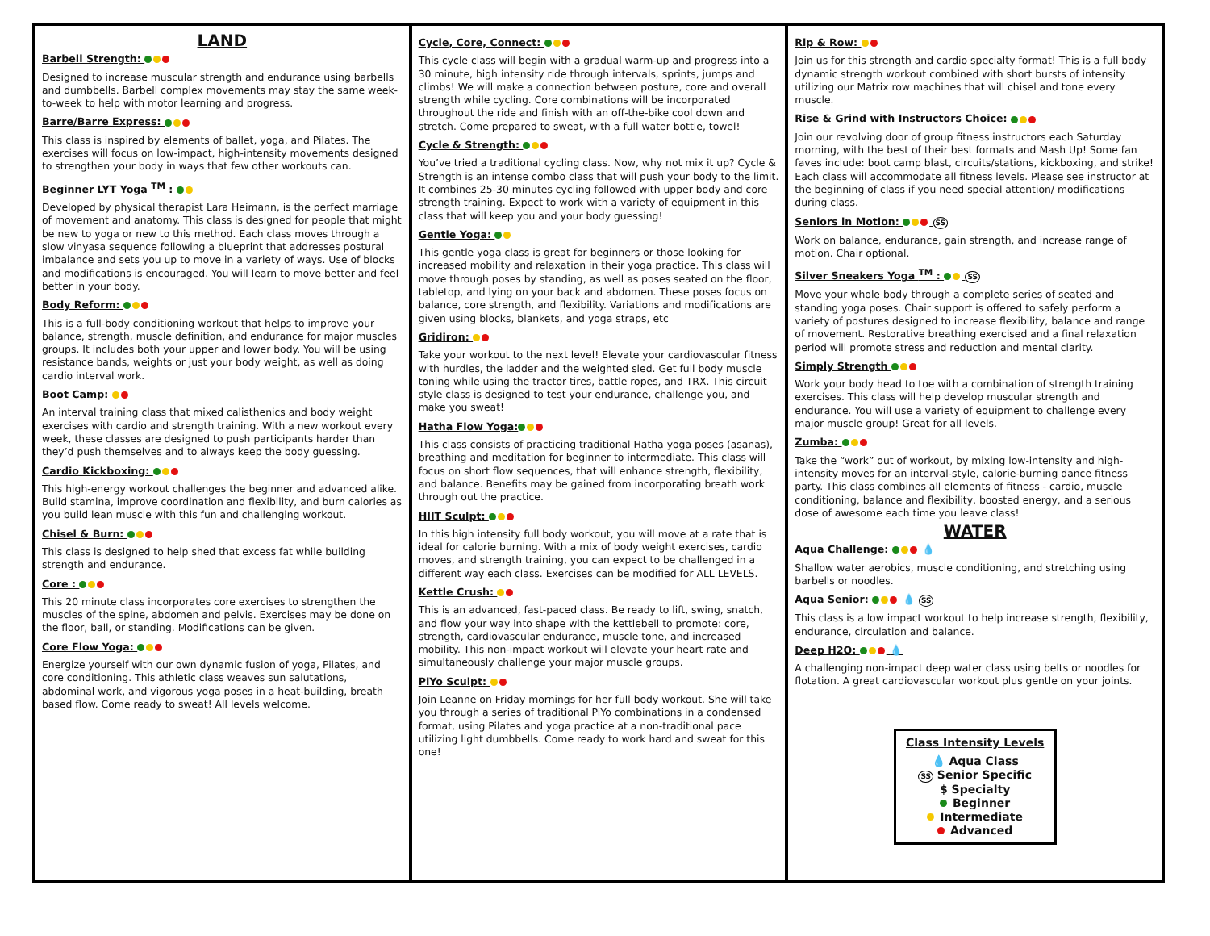LAND
Barbell Strength:
Designed to increase muscular strength and endurance using barbells and dumbbells. Barbell complex movements may stay the same week-to-week to help with motor learning and progress.
Barre/Barre Express:
This class is inspired by elements of ballet, yoga, and Pilates. The exercises will focus on low-impact, high-intensity movements designed to strengthen your body in ways that few other workouts can.
Beginner LYT Yoga <sup>TM</sup> :
Developed by physical therapist Lara Heimann, is the perfect marriage of movement and anatomy. This class is designed for people that might be new to yoga or new to this method. Each class moves through a slow vinyasa sequence following a blueprint that addresses postural imbalance and sets you up to move in a variety of ways. Use of blocks and modifications is encouraged. You will learn to move better and feel better in your body.
Body Reform:
This is a full-body conditioning workout that helps to improve your balance, strength, muscle definition, and endurance for major muscles groups. It includes both your upper and lower body. You will be using resistance bands, weights or just your body weight, as well as doing cardio interval work.
Boot Camp:
An interval training class that mixed calisthenics and body weight exercises with cardio and strength training. With a new workout every week, these classes are designed to push participants harder than they’d push themselves and to always keep the body guessing.
Cardio Kickboxing:
This high-energy workout challenges the beginner and advanced alike. Build stamina, improve coordination and flexibility, and burn calories as you build lean muscle with this fun and challenging workout.
Chisel & Burn:
This class is designed to help shed that excess fat while building strength and endurance.
Core :
This 20 minute class incorporates core exercises to strengthen the muscles of the spine, abdomen and pelvis. Exercises may be done on the floor, ball, or standing. Modifications can be given.
Core Flow Yoga:
Energize yourself with our own dynamic fusion of yoga, Pilates, and core conditioning. This athletic class weaves sun salutations, abdominal work, and vigorous yoga poses in a heat-building, breath based flow. Come ready to sweat! All levels welcome.
Cycle, Core, Connect:
This cycle class will begin with a gradual warm-up and progress into a 30 minute, high intensity ride through intervals, sprints, jumps and climbs! We will make a connection between posture, core and overall strength while cycling. Core combinations will be incorporated throughout the ride and finish with an off-the-bike cool down and stretch. Come prepared to sweat, with a full water bottle, towel!
Cycle & Strength:
You’ve tried a traditional cycling class. Now, why not mix it up? Cycle & Strength is an intense combo class that will push your body to the limit. It combines 25-30 minutes cycling followed with upper body and core strength training. Expect to work with a variety of equipment in this class that will keep you and your body guessing!
Gentle Yoga:
This gentle yoga class is great for beginners or those looking for increased mobility and relaxation in their yoga practice. This class will move through poses by standing, as well as poses seated on the floor, tabletop, and lying on your back and abdomen. These poses focus on balance, core strength, and flexibility. Variations and modifications are given using blocks, blankets, and yoga straps, etc
Gridiron:
Take your workout to the next level! Elevate your cardiovascular fitness with hurdles, the ladder and the weighted sled. Get full body muscle toning while using the tractor tires, battle ropes, and TRX. This circuit style class is designed to test your endurance, challenge you, and make you sweat!
Hatha Flow Yoga:
This class consists of practicing traditional Hatha yoga poses (asanas), breathing and meditation for beginner to intermediate. This class will focus on short flow sequences, that will enhance strength, flexibility, and balance. Benefits may be gained from incorporating breath work through out the practice.
HIIT Sculpt:
In this high intensity full body workout, you will move at a rate that is ideal for calorie burning. With a mix of body weight exercises, cardio moves, and strength training, you can expect to be challenged in a different way each class. Exercises can be modified for ALL LEVELS.
Kettle Crush:
This is an advanced, fast-paced class. Be ready to lift, swing, snatch, and flow your way into shape with the kettlebell to promote: core, strength, cardiovascular endurance, muscle tone, and increased mobility. This non-impact workout will elevate your heart rate and simultaneously challenge your major muscle groups.
PiYo Sculpt:
Join Leanne on Friday mornings for her full body workout. She will take you through a series of traditional PiYo combinations in a condensed format, using Pilates and yoga practice at a non-traditional pace utilizing light dumbbells. Come ready to work hard and sweat for this one!
Rip & Row:
Join us for this strength and cardio specialty format! This is a full body dynamic strength workout combined with short bursts of intensity utilizing our Matrix row machines that will chisel and tone every muscle.
Rise & Grind with Instructors Choice:
Join our revolving door of group fitness instructors each Saturday morning, with the best of their best formats and Mash Up! Some fan faves include: boot camp blast, circuits/stations, kickboxing, and strike! Each class will accommodate all fitness levels. Please see instructor at the beginning of class if you need special attention/ modifications during class.
Seniors in Motion: SS
Work on balance, endurance, gain strength, and increase range of motion. Chair optional.
Silver Sneakers Yoga <sup>TM</sup> : SS
Move your whole body through a complete series of seated and standing yoga poses. Chair support is offered to safely perform a variety of postures designed to increase flexibility, balance and range of movement. Restorative breathing exercised and a final relaxation period will promote stress and reduction and mental clarity.
Simply Strength
Work your body head to toe with a combination of strength training exercises. This class will help develop muscular strength and endurance. You will use a variety of equipment to challenge every major muscle group! Great for all levels.
Zumba:
Take the “work” out of workout, by mixing low-intensity and high-intensity moves for an interval-style, calorie-burning dance fitness party. This class combines all elements of fitness - cardio, muscle conditioning, balance and flexibility, boosted energy, and a serious dose of awesome each time you leave class!
WATER
Aqua Challenge: 💧
Shallow water aerobics, muscle conditioning, and stretching using barbells or noodles.
Aqua Senior: 💧 SS
This class is a low impact workout to help increase strength, flexibility, endurance, circulation and balance.
Deep H2O: 💧
A challenging non-impact deep water class using belts or noodles for flotation. A great cardiovascular workout plus gentle on your joints.
Class Intensity Levels
💧 Aqua Class
SS Senior Specific
$ Specialty
Beginner
Intermediate
Advanced